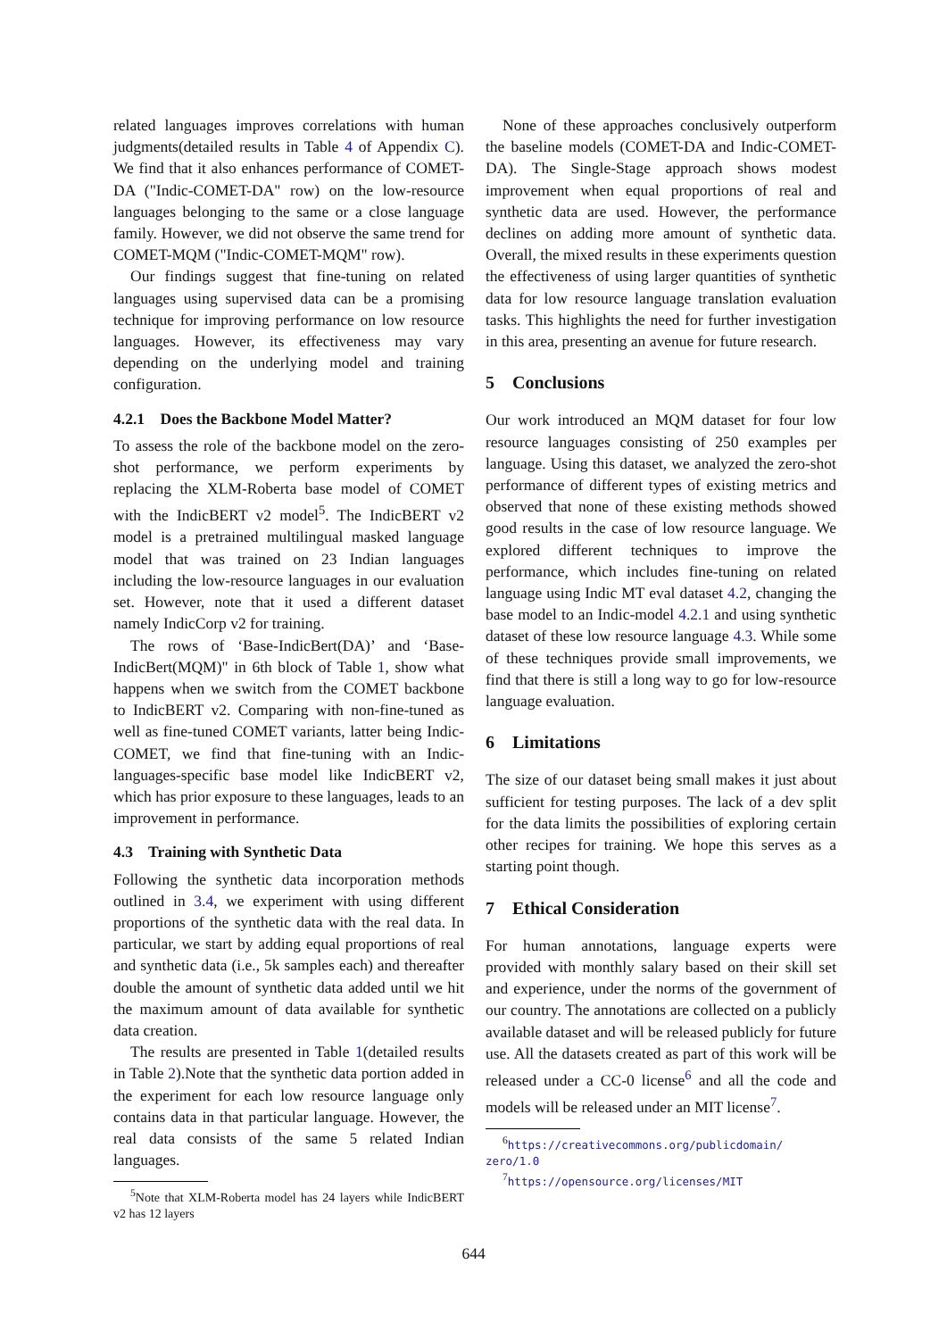related languages improves correlations with human judgments(detailed results in Table 4 of Appendix C). We find that it also enhances performance of COMET-DA ("Indic-COMET-DA" row) on the low-resource languages belonging to the same or a close language family. However, we did not observe the same trend for COMET-MQM ("Indic-COMET-MQM" row).
Our findings suggest that fine-tuning on related languages using supervised data can be a promising technique for improving performance on low resource languages. However, its effectiveness may vary depending on the underlying model and training configuration.
4.2.1 Does the Backbone Model Matter?
To assess the role of the backbone model on the zero-shot performance, we perform experiments by replacing the XLM-Roberta base model of COMET with the IndicBERT v2 model<sup>5</sup>. The IndicBERT v2 model is a pretrained multilingual masked language model that was trained on 23 Indian languages including the low-resource languages in our evaluation set. However, note that it used a different dataset namely IndicCorp v2 for training.
The rows of ‘Base-IndicBert(DA)’ and ‘Base-IndicBert(MQM)" in 6th block of Table 1, show what happens when we switch from the COMET backbone to IndicBERT v2. Comparing with non-fine-tuned as well as fine-tuned COMET variants, latter being Indic-COMET, we find that fine-tuning with an Indic-languages-specific base model like IndicBERT v2, which has prior exposure to these languages, leads to an improvement in performance.
4.3 Training with Synthetic Data
Following the synthetic data incorporation methods outlined in 3.4, we experiment with using different proportions of the synthetic data with the real data. In particular, we start by adding equal proportions of real and synthetic data (i.e., 5k samples each) and thereafter double the amount of synthetic data added until we hit the maximum amount of data available for synthetic data creation.
The results are presented in Table 1(detailed results in Table 2).Note that the synthetic data portion added in the experiment for each low resource language only contains data in that particular language. However, the real data consists of the same 5 related Indian languages.
<sup>5</sup> Note that XLM-Roberta model has 24 layers while IndicBERT v2 has 12 layers
None of these approaches conclusively outperform the baseline models (COMET-DA and Indic-COMET-DA). The Single-Stage approach shows modest improvement when equal proportions of real and synthetic data are used. However, the performance declines on adding more amount of synthetic data. Overall, the mixed results in these experiments question the effectiveness of using larger quantities of synthetic data for low resource language translation evaluation tasks. This highlights the need for further investigation in this area, presenting an avenue for future research.
5 Conclusions
Our work introduced an MQM dataset for four low resource languages consisting of 250 examples per language. Using this dataset, we analyzed the zero-shot performance of different types of existing metrics and observed that none of these existing methods showed good results in the case of low resource language. We explored different techniques to improve the performance, which includes fine-tuning on related language using Indic MT eval dataset 4.2, changing the base model to an Indic-model 4.2.1 and using synthetic dataset of these low resource language 4.3. While some of these techniques provide small improvements, we find that there is still a long way to go for low-resource language evaluation.
6 Limitations
The size of our dataset being small makes it just about sufficient for testing purposes. The lack of a dev split for the data limits the possibilities of exploring certain other recipes for training. We hope this serves as a starting point though.
7 Ethical Consideration
For human annotations, language experts were provided with monthly salary based on their skill set and experience, under the norms of the government of our country. The annotations are collected on a publicly available dataset and will be released publicly for future use. All the datasets created as part of this work will be released under a CC-0 license<sup>6</sup> and all the code and models will be released under an MIT license<sup>7</sup>.
<sup>6</sup> https://creativecommons.org/publicdomain/ zero/1.0
<sup>7</sup> https://opensource.org/licenses/MIT
644